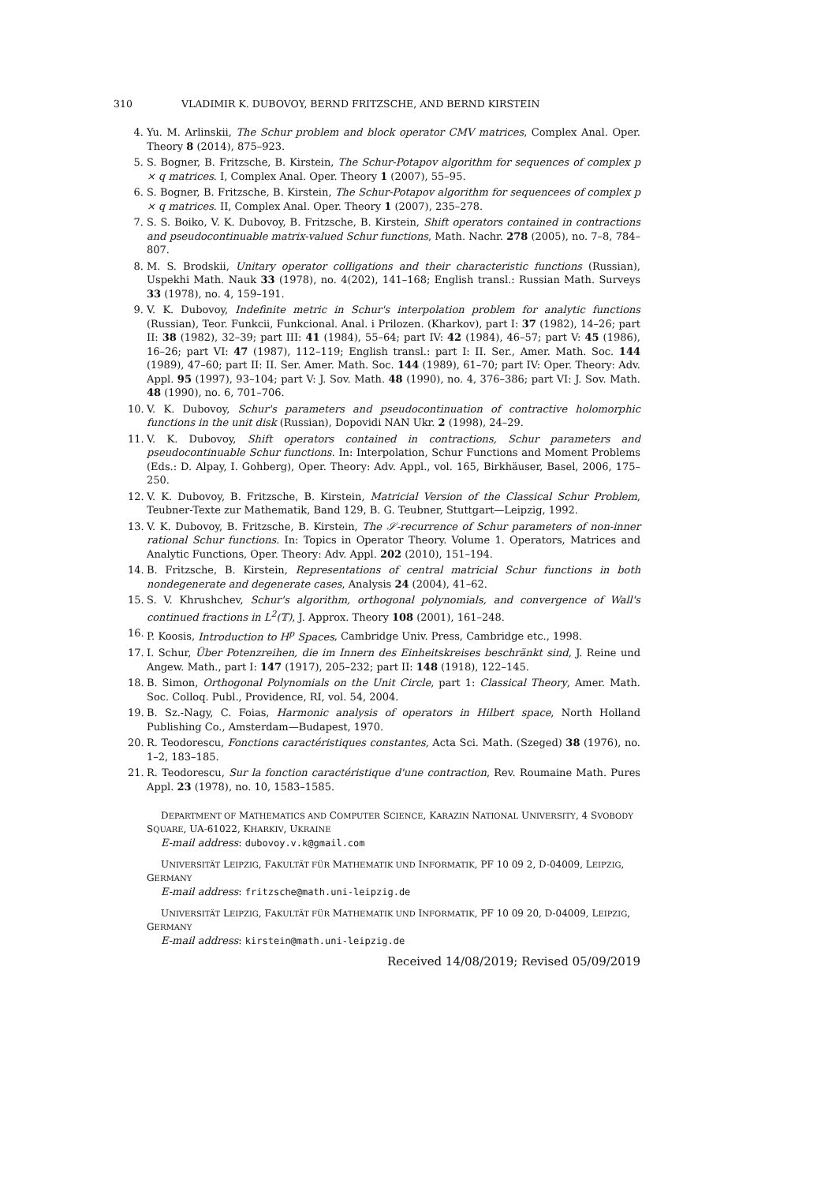310 VLADIMIR K. DUBOVOY, BERND FRITZSCHE, AND BERND KIRSTEIN
4. Yu. M. Arlinskii, The Schur problem and block operator CMV matrices, Complex Anal. Oper. Theory 8 (2014), 875–923.
5. S. Bogner, B. Fritzsche, B. Kirstein, The Schur-Potapov algorithm for sequences of complex p × q matrices. I, Complex Anal. Oper. Theory 1 (2007), 55–95.
6. S. Bogner, B. Fritzsche, B. Kirstein, The Schur-Potapov algorithm for sequencees of complex p × q matrices. II, Complex Anal. Oper. Theory 1 (2007), 235–278.
7. S. S. Boiko, V. K. Dubovoy, B. Fritzsche, B. Kirstein, Shift operators contained in contractions and pseudocontinuable matrix-valued Schur functions, Math. Nachr. 278 (2005), no. 7–8, 784–807.
8. M. S. Brodskii, Unitary operator colligations and their characteristic functions (Russian), Uspekhi Math. Nauk 33 (1978), no. 4(202), 141–168; English transl.: Russian Math. Surveys 33 (1978), no. 4, 159–191.
9. V. K. Dubovoy, Indefinite metric in Schur's interpolation problem for analytic functions (Russian), Teor. Funkcii, Funkcional. Anal. i Prilozen. (Kharkov), part I: 37 (1982), 14–26; part II: 38 (1982), 32–39; part III: 41 (1984), 55–64; part IV: 42 (1984), 46–57; part V: 45 (1986), 16–26; part VI: 47 (1987), 112–119; English transl.: part I: II. Ser., Amer. Math. Soc. 144 (1989), 47–60; part II: II. Ser. Amer. Math. Soc. 144 (1989), 61–70; part IV: Oper. Theory: Adv. Appl. 95 (1997), 93–104; part V: J. Sov. Math. 48 (1990), no. 4, 376–386; part VI: J. Sov. Math. 48 (1990), no. 6, 701–706.
10. V. K. Dubovoy, Schur's parameters and pseudocontinuation of contractive holomorphic functions in the unit disk (Russian), Dopovidi NAN Ukr. 2 (1998), 24–29.
11. V. K. Dubovoy, Shift operators contained in contractions, Schur parameters and pseudocontinuable Schur functions. In: Interpolation, Schur Functions and Moment Problems (Eds.: D. Alpay, I. Gohberg), Oper. Theory: Adv. Appl., vol. 165, Birkhäuser, Basel, 2006, 175–250.
12. V. K. Dubovoy, B. Fritzsche, B. Kirstein, Matricial Version of the Classical Schur Problem, Teubner-Texte zur Mathematik, Band 129, B. G. Teubner, Stuttgart—Leipzig, 1992.
13. V. K. Dubovoy, B. Fritzsche, B. Kirstein, The 𝒮-recurrence of Schur parameters of non-inner rational Schur functions. In: Topics in Operator Theory. Volume 1. Operators, Matrices and Analytic Functions, Oper. Theory: Adv. Appl. 202 (2010), 151–194.
14. B. Fritzsche, B. Kirstein, Representations of central matricial Schur functions in both nondegenerate and degenerate cases, Analysis 24 (2004), 41–62.
15. S. V. Khrushchev, Schur's algorithm, orthogonal polynomials, and convergence of Wall's continued fractions in L<sup>2</sup>(𝕋), J. Approx. Theory 108 (2001), 161–248.
16. P. Koosis, Introduction to H<sup>p</sup> Spaces, Cambridge Univ. Press, Cambridge etc., 1998.
17. I. Schur, Über Potenzreihen, die im Innern des Einheitskreises beschränkt sind, J. Reine und Angew. Math., part I: 147 (1917), 205–232; part II: 148 (1918), 122–145.
18. B. Simon, Orthogonal Polynomials on the Unit Circle, part 1: Classical Theory, Amer. Math. Soc. Colloq. Publ., Providence, RI, vol. 54, 2004.
19. B. Sz.-Nagy, C. Foias, Harmonic analysis of operators in Hilbert space, North Holland Publishing Co., Amsterdam—Budapest, 1970.
20. R. Teodorescu, Fonctions caractéristiques constantes, Acta Sci. Math. (Szeged) 38 (1976), no. 1–2, 183–185.
21. R. Teodorescu, Sur la fonction caractéristique d'une contraction, Rev. Roumaine Math. Pures Appl. 23 (1978), no. 10, 1583–1585.
DEPARTMENT OF MATHEMATICS AND COMPUTER SCIENCE, KARAZIN NATIONAL UNIVERSITY, 4 SVOBODY SQUARE, UA-61022, KHARKIV, UKRAINE
E-mail address: dubovoy.v.k@gmail.com
UNIVERSITÄT LEIPZIG, FAKULTÄT FÜR MATHEMATIK UND INFORMATIK, PF 10 09 2, D-04009, LEIPZIG, GERMANY
E-mail address: fritzsche@math.uni-leipzig.de
UNIVERSITÄT LEIPZIG, FAKULTÄT FÜR MATHEMATIK UND INFORMATIK, PF 10 09 20, D-04009, LEIPZIG, GERMANY
E-mail address: kirstein@math.uni-leipzig.de
Received 14/08/2019; Revised 05/09/2019